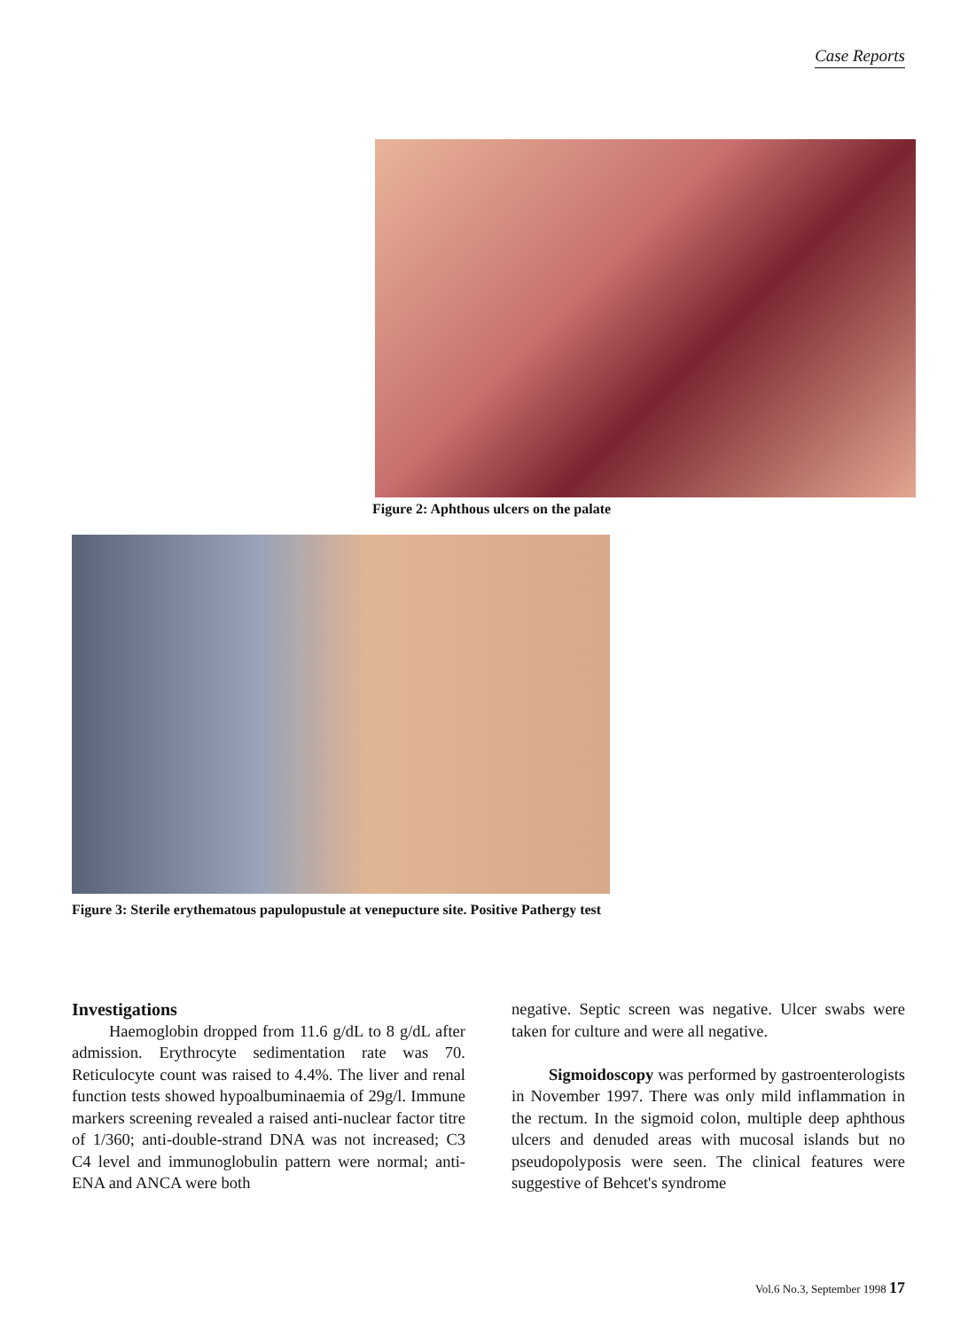Case Reports
Figure 2: Aphthous ulcers on the palate
Figure 3: Sterile erythematous papulopustule at venepucture site. Positive Pathergy test
Investigations
Haemoglobin dropped from 11.6 g/dL to 8 g/dL after admission. Erythrocyte sedimentation rate was 70. Reticulocyte count was raised to 4.4%. The liver and renal function tests showed hypoalbuminaemia of 29g/l. Immune markers screening revealed a raised anti-nuclear factor titre of 1/360; anti-double-strand DNA was not increased; C3 C4 level and immunoglobulin pattern were normal; anti-ENA and ANCA were both
negative. Septic screen was negative. Ulcer swabs were taken for culture and were all negative.
Sigmoidoscopy was performed by gastroenterologists in November 1997. There was only mild inflammation in the rectum. In the sigmoid colon, multiple deep aphthous ulcers and denuded areas with mucosal islands but no pseudopolyposis were seen. The clinical features were suggestive of Behcet's syndrome
Vol.6 No.3, September 1998 17